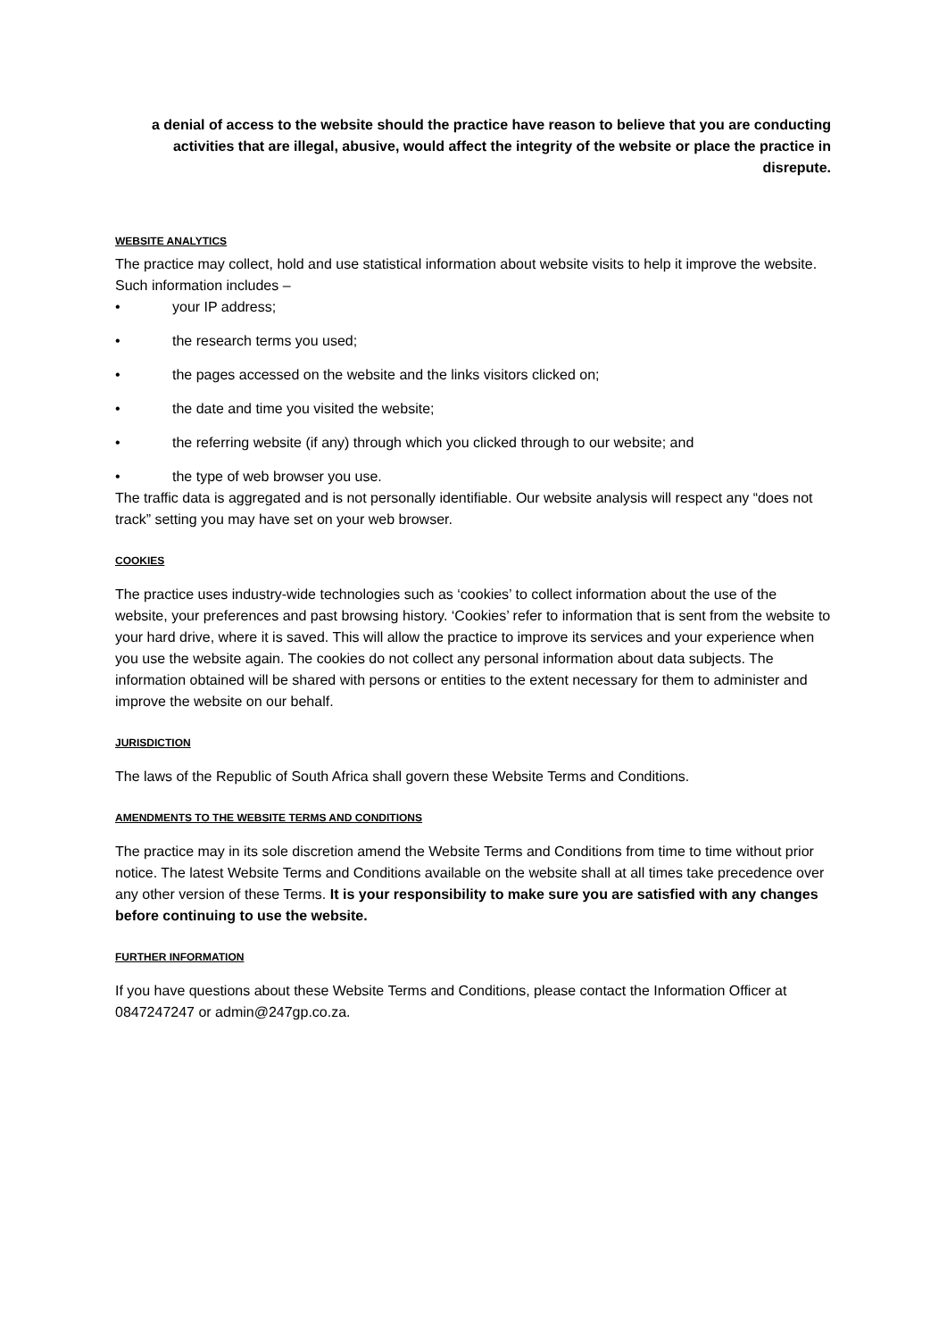a denial of access to the website should the practice have reason to believe that you are conducting activities that are illegal, abusive, would affect the integrity of the website or place the practice in disrepute.
WEBSITE ANALYTICS
The practice may collect, hold and use statistical information about website visits to help it improve the website. Such information includes –
• your IP address;
• the research terms you used;
• the pages accessed on the website and the links visitors clicked on;
• the date and time you visited the website;
• the referring website (if any) through which you clicked through to our website; and
• the type of web browser you use.
The traffic data is aggregated and is not personally identifiable. Our website analysis will respect any “does not track” setting you may have set on your web browser.
COOKIES
The practice uses industry-wide technologies such as ‘cookies’ to collect information about the use of the website, your preferences and past browsing history. ‘Cookies’ refer to information that is sent from the website to your hard drive, where it is saved. This will allow the practice to improve its services and your experience when you use the website again. The cookies do not collect any personal information about data subjects. The information obtained will be shared with persons or entities to the extent necessary for them to administer and improve the website on our behalf.
JURISDICTION
The laws of the Republic of South Africa shall govern these Website Terms and Conditions.
AMENDMENTS TO THE WEBSITE TERMS AND CONDITIONS
The practice may in its sole discretion amend the Website Terms and Conditions from time to time without prior notice. The latest Website Terms and Conditions available on the website shall at all times take precedence over any other version of these Terms. It is your responsibility to make sure you are satisfied with any changes before continuing to use the website.
FURTHER INFORMATION
If you have questions about these Website Terms and Conditions, please contact the Information Officer at 0847247247 or admin@247gp.co.za.